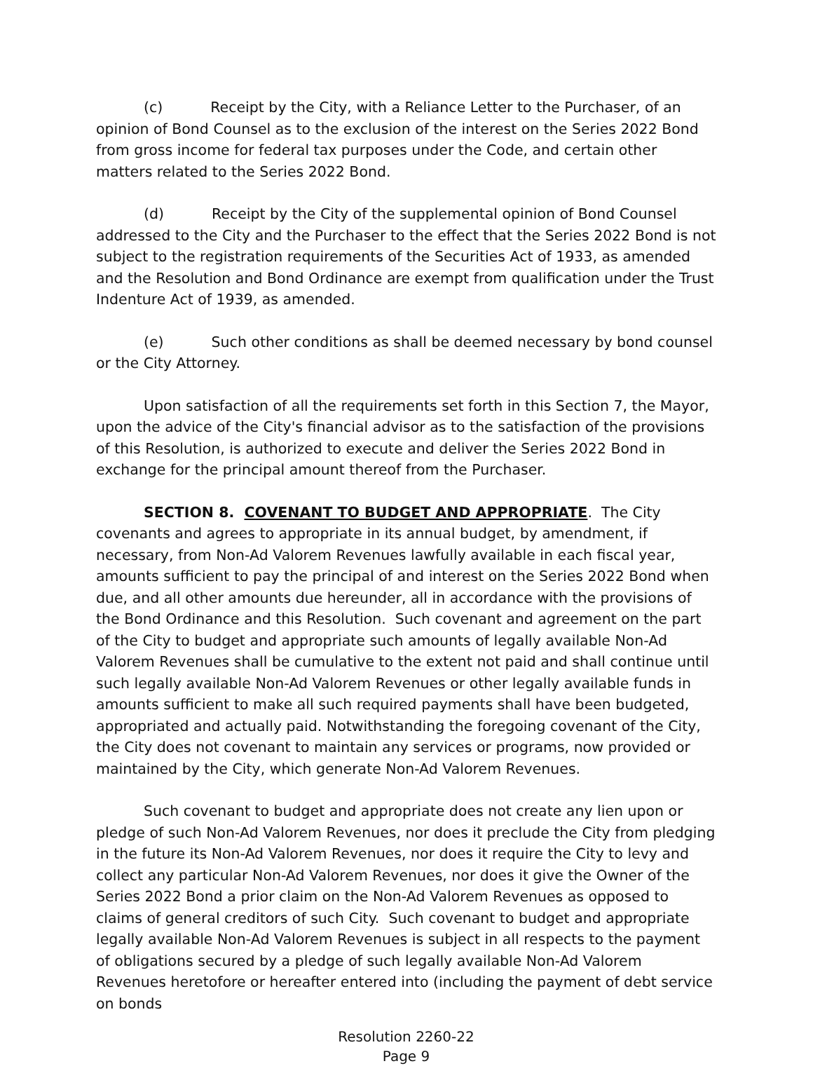(c) Receipt by the City, with a Reliance Letter to the Purchaser, of an opinion of Bond Counsel as to the exclusion of the interest on the Series 2022 Bond from gross income for federal tax purposes under the Code, and certain other matters related to the Series 2022 Bond.
(d) Receipt by the City of the supplemental opinion of Bond Counsel addressed to the City and the Purchaser to the effect that the Series 2022 Bond is not subject to the registration requirements of the Securities Act of 1933, as amended and the Resolution and Bond Ordinance are exempt from qualification under the Trust Indenture Act of 1939, as amended.
(e) Such other conditions as shall be deemed necessary by bond counsel or the City Attorney.
Upon satisfaction of all the requirements set forth in this Section 7, the Mayor, upon the advice of the City's financial advisor as to the satisfaction of the provisions of this Resolution, is authorized to execute and deliver the Series 2022 Bond in exchange for the principal amount thereof from the Purchaser.
SECTION 8. COVENANT TO BUDGET AND APPROPRIATE. The City covenants and agrees to appropriate in its annual budget, by amendment, if necessary, from Non-Ad Valorem Revenues lawfully available in each fiscal year, amounts sufficient to pay the principal of and interest on the Series 2022 Bond when due, and all other amounts due hereunder, all in accordance with the provisions of the Bond Ordinance and this Resolution. Such covenant and agreement on the part of the City to budget and appropriate such amounts of legally available Non-Ad Valorem Revenues shall be cumulative to the extent not paid and shall continue until such legally available Non-Ad Valorem Revenues or other legally available funds in amounts sufficient to make all such required payments shall have been budgeted, appropriated and actually paid. Notwithstanding the foregoing covenant of the City, the City does not covenant to maintain any services or programs, now provided or maintained by the City, which generate Non-Ad Valorem Revenues.
Such covenant to budget and appropriate does not create any lien upon or pledge of such Non-Ad Valorem Revenues, nor does it preclude the City from pledging in the future its Non-Ad Valorem Revenues, nor does it require the City to levy and collect any particular Non-Ad Valorem Revenues, nor does it give the Owner of the Series 2022 Bond a prior claim on the Non-Ad Valorem Revenues as opposed to claims of general creditors of such City. Such covenant to budget and appropriate legally available Non-Ad Valorem Revenues is subject in all respects to the payment of obligations secured by a pledge of such legally available Non-Ad Valorem Revenues heretofore or hereafter entered into (including the payment of debt service on bonds
Resolution 2260-22
Page 9